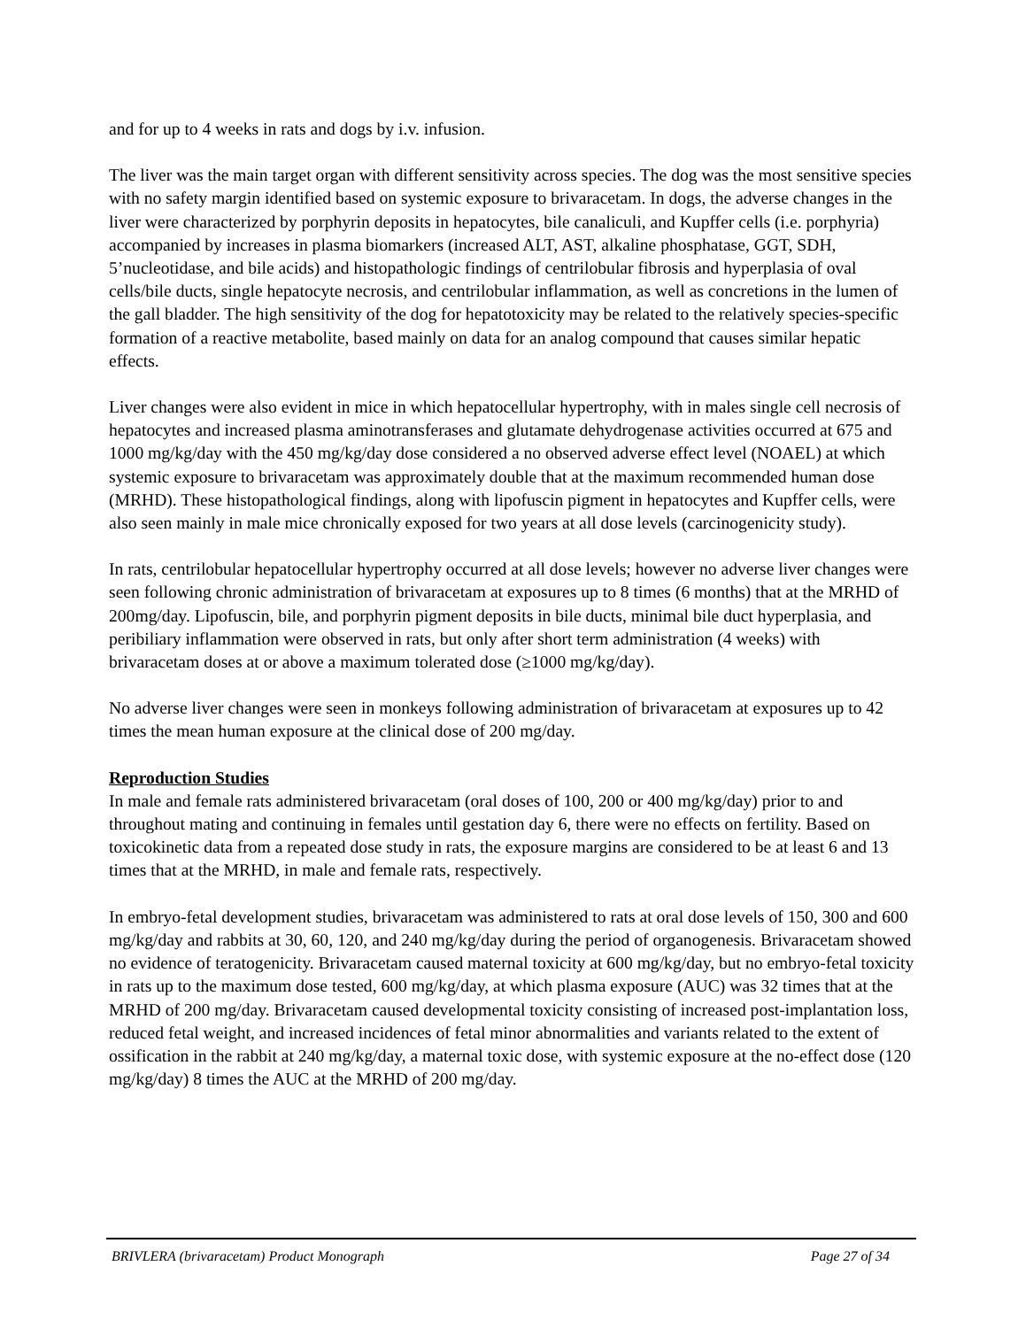and for up to 4 weeks in rats and dogs by i.v. infusion.
The liver was the main target organ with different sensitivity across species. The dog was the most sensitive species with no safety margin identified based on systemic exposure to brivaracetam. In dogs, the adverse changes in the liver were characterized by porphyrin deposits in hepatocytes, bile canaliculi, and Kupffer cells (i.e. porphyria) accompanied by increases in plasma biomarkers (increased ALT, AST, alkaline phosphatase, GGT, SDH, 5’nucleotidase, and bile acids) and histopathologic findings of centrilobular fibrosis and hyperplasia of oval cells/bile ducts, single hepatocyte necrosis, and centrilobular inflammation, as well as concretions in the lumen of the gall bladder. The high sensitivity of the dog for hepatotoxicity may be related to the relatively species-specific formation of a reactive metabolite, based mainly on data for an analog compound that causes similar hepatic effects.
Liver changes were also evident in mice in which hepatocellular hypertrophy, with in males single cell necrosis of hepatocytes and increased plasma aminotransferases and glutamate dehydrogenase activities occurred at 675 and 1000 mg/kg/day with the 450 mg/kg/day dose considered a no observed adverse effect level (NOAEL) at which systemic exposure to brivaracetam was approximately double that at the maximum recommended human dose (MRHD). These histopathological findings, along with lipofuscin pigment in hepatocytes and Kupffer cells, were also seen mainly in male mice chronically exposed for two years at all dose levels (carcinogenicity study).
In rats, centrilobular hepatocellular hypertrophy occurred at all dose levels; however no adverse liver changes were seen following chronic administration of brivaracetam at exposures up to 8 times (6 months) that at the MRHD of 200mg/day. Lipofuscin, bile, and porphyrin pigment deposits in bile ducts, minimal bile duct hyperplasia, and peribiliary inflammation were observed in rats, but only after short term administration (4 weeks) with brivaracetam doses at or above a maximum tolerated dose (≥1000 mg/kg/day).
No adverse liver changes were seen in monkeys following administration of brivaracetam at exposures up to 42 times the mean human exposure at the clinical dose of 200 mg/day.
Reproduction Studies
In male and female rats administered brivaracetam (oral doses of 100, 200 or 400 mg/kg/day) prior to and throughout mating and continuing in females until gestation day 6, there were no effects on fertility. Based on toxicokinetic data from a repeated dose study in rats, the exposure margins are considered to be at least 6 and 13 times that at the MRHD, in male and female rats, respectively.
In embryo-fetal development studies, brivaracetam was administered to rats at oral dose levels of 150, 300 and 600 mg/kg/day and rabbits at 30, 60, 120, and 240 mg/kg/day during the period of organogenesis. Brivaracetam showed no evidence of teratogenicity. Brivaracetam caused maternal toxicity at 600 mg/kg/day, but no embryo-fetal toxicity in rats up to the maximum dose tested, 600 mg/kg/day, at which plasma exposure (AUC) was 32 times that at the MRHD of 200 mg/day. Brivaracetam caused developmental toxicity consisting of increased post-implantation loss, reduced fetal weight, and increased incidences of fetal minor abnormalities and variants related to the extent of ossification in the rabbit at 240 mg/kg/day, a maternal toxic dose, with systemic exposure at the no-effect dose (120 mg/kg/day) 8 times the AUC at the MRHD of 200 mg/day.
BRIVLERA (brivaracetam) Product Monograph Page 27 of 34